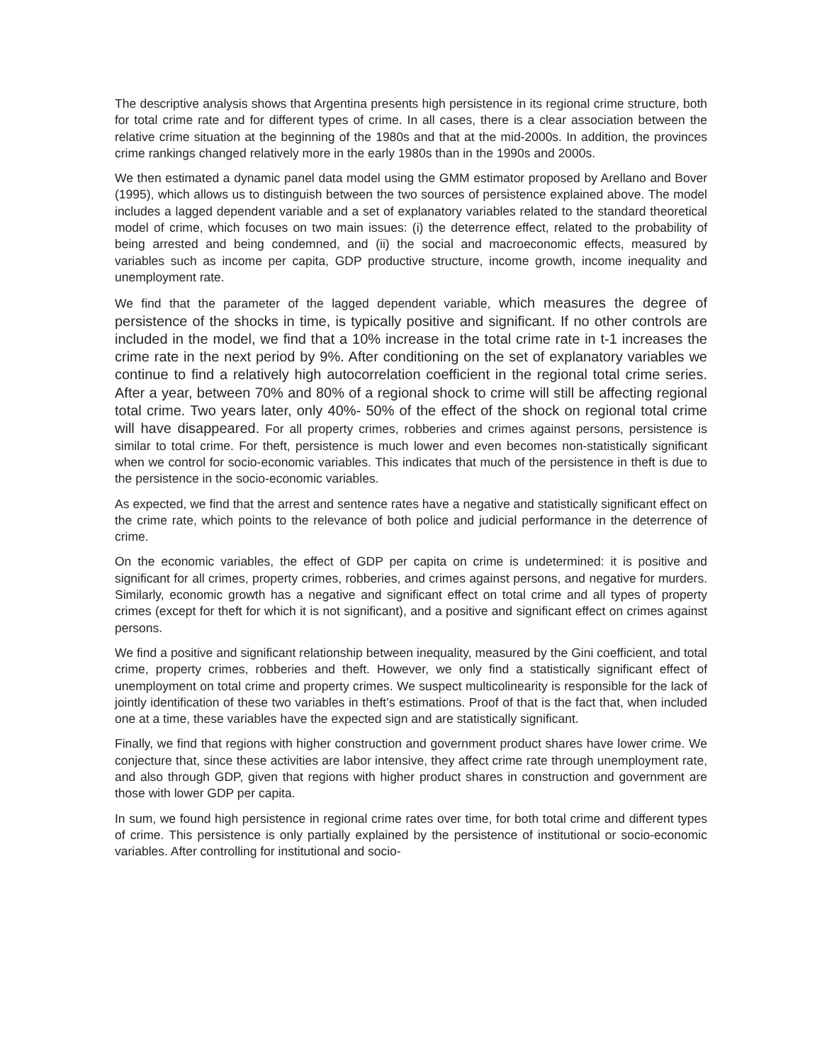The descriptive analysis shows that Argentina presents high persistence in its regional crime structure, both for total crime rate and for different types of crime. In all cases, there is a clear association between the relative crime situation at the beginning of the 1980s and that at the mid-2000s. In addition, the provinces crime rankings changed relatively more in the early 1980s than in the 1990s and 2000s.
We then estimated a dynamic panel data model using the GMM estimator proposed by Arellano and Bover (1995), which allows us to distinguish between the two sources of persistence explained above. The model includes a lagged dependent variable and a set of explanatory variables related to the standard theoretical model of crime, which focuses on two main issues: (i) the deterrence effect, related to the probability of being arrested and being condemned, and (ii) the social and macroeconomic effects, measured by variables such as income per capita, GDP productive structure, income growth, income inequality and unemployment rate.
We find that the parameter of the lagged dependent variable, which measures the degree of persistence of the shocks in time, is typically positive and significant. If no other controls are included in the model, we find that a 10% increase in the total crime rate in t-1 increases the crime rate in the next period by 9%. After conditioning on the set of explanatory variables we continue to find a relatively high autocorrelation coefficient in the regional total crime series. After a year, between 70% and 80% of a regional shock to crime will still be affecting regional total crime. Two years later, only 40%- 50% of the effect of the shock on regional total crime will have disappeared. For all property crimes, robberies and crimes against persons, persistence is similar to total crime. For theft, persistence is much lower and even becomes non-statistically significant when we control for socio-economic variables. This indicates that much of the persistence in theft is due to the persistence in the socio-economic variables.
As expected, we find that the arrest and sentence rates have a negative and statistically significant effect on the crime rate, which points to the relevance of both police and judicial performance in the deterrence of crime.
On the economic variables, the effect of GDP per capita on crime is undetermined: it is positive and significant for all crimes, property crimes, robberies, and crimes against persons, and negative for murders. Similarly, economic growth has a negative and significant effect on total crime and all types of property crimes (except for theft for which it is not significant), and a positive and significant effect on crimes against persons.
We find a positive and significant relationship between inequality, measured by the Gini coefficient, and total crime, property crimes, robberies and theft. However, we only find a statistically significant effect of unemployment on total crime and property crimes. We suspect multicolinearity is responsible for the lack of jointly identification of these two variables in theft’s estimations. Proof of that is the fact that, when included one at a time, these variables have the expected sign and are statistically significant.
Finally, we find that regions with higher construction and government product shares have lower crime. We conjecture that, since these activities are labor intensive, they affect crime rate through unemployment rate, and also through GDP, given that regions with higher product shares in construction and government are those with lower GDP per capita.
In sum, we found high persistence in regional crime rates over time, for both total crime and different types of crime. This persistence is only partially explained by the persistence of institutional or socio-economic variables. After controlling for institutional and socio-